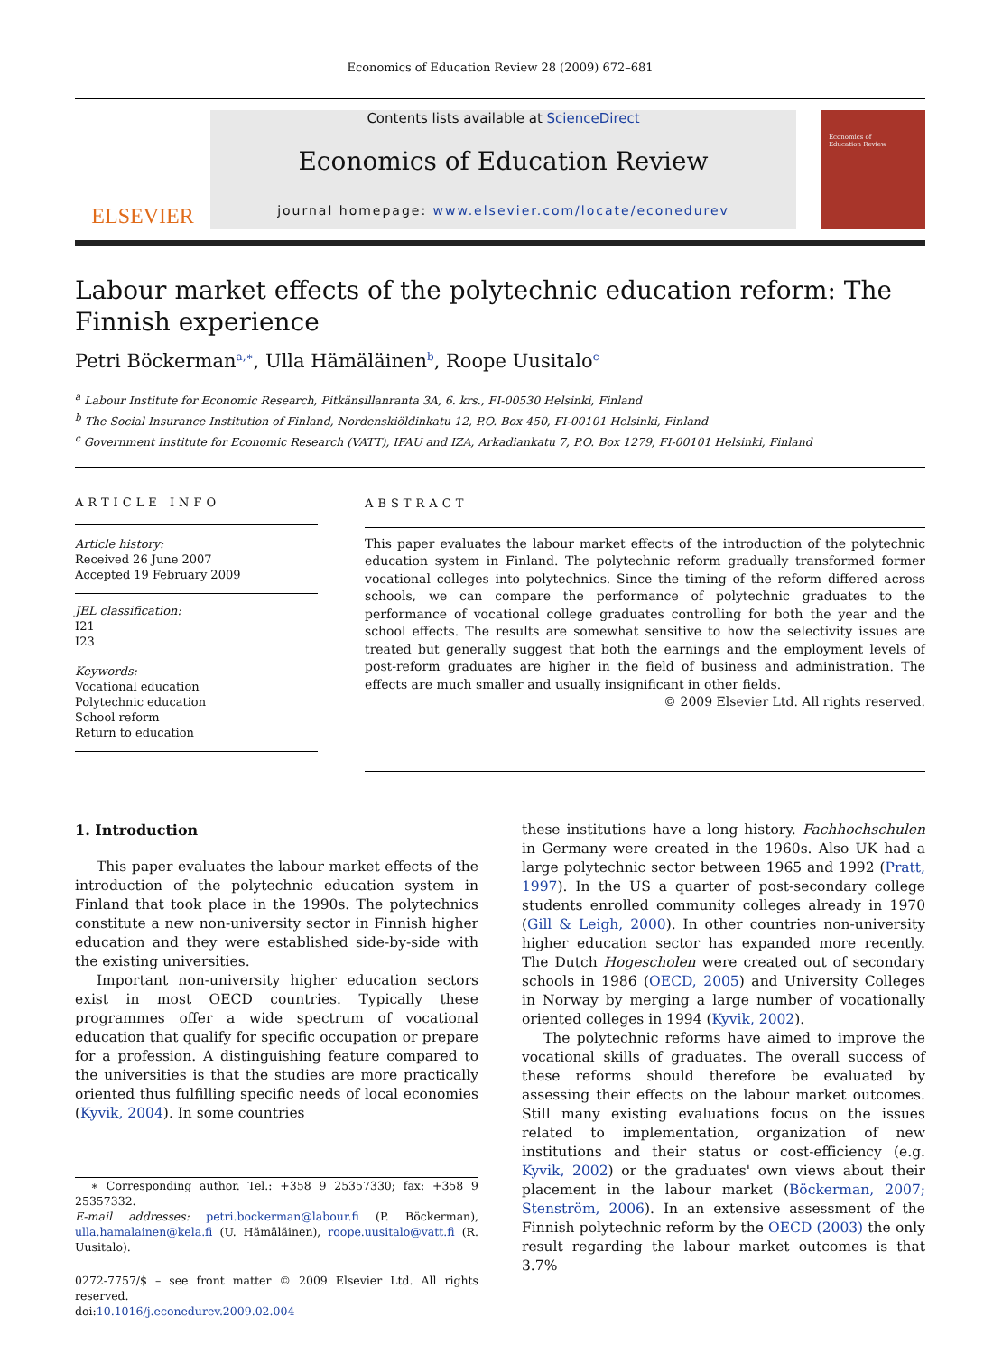Economics of Education Review 28 (2009) 672–681
ELSEVIER
Contents lists available at ScienceDirect
Economics of Education Review
journal homepage: www.elsevier.com/locate/econedurev
Economics of
Education Review
Labour market effects of the polytechnic education reform: The Finnish experience
Petri Böckerman<sup>a,∗</sup>, Ulla Hämäläinen<sup>b</sup>, Roope Uusitalo<sup>c</sup>
<sup>a</sup> Labour Institute for Economic Research, Pitkänsillanranta 3A, 6. krs., FI-00530 Helsinki, Finland
<sup>b</sup> The Social Insurance Institution of Finland, Nordenskiöldinkatu 12, P.O. Box 450, FI-00101 Helsinki, Finland
<sup>c</sup> Government Institute for Economic Research (VATT), IFAU and IZA, Arkadiankatu 7, P.O. Box 1279, FI-00101 Helsinki, Finland
ARTICLE INFO
Article history:
Received 26 June 2007
Accepted 19 February 2009
JEL classification:
I21
I23
Keywords:
Vocational education
Polytechnic education
School reform
Return to education
ABSTRACT
This paper evaluates the labour market effects of the introduction of the polytechnic education system in Finland. The polytechnic reform gradually transformed former vocational colleges into polytechnics. Since the timing of the reform differed across schools, we can compare the performance of polytechnic graduates to the performance of vocational college graduates controlling for both the year and the school effects. The results are somewhat sensitive to how the selectivity issues are treated but generally suggest that both the earnings and the employment levels of post-reform graduates are higher in the field of business and administration. The effects are much smaller and usually insignificant in other fields.
© 2009 Elsevier Ltd. All rights reserved.
1. Introduction
This paper evaluates the labour market effects of the introduction of the polytechnic education system in Finland that took place in the 1990s. The polytechnics constitute a new non-university sector in Finnish higher education and they were established side-by-side with the existing universities.
Important non-university higher education sectors exist in most OECD countries. Typically these programmes offer a wide spectrum of vocational education that qualify for specific occupation or prepare for a profession. A distinguishing feature compared to the universities is that the studies are more practically oriented thus fulfilling specific needs of local economies (Kyvik, 2004). In some countries
∗ Corresponding author. Tel.: +358 9 25357330; fax: +358 9 25357332.
E-mail addresses: petri.bockerman@labour.fi (P. Böckerman), ulla.hamalainen@kela.fi (U. Hämäläinen), roope.uusitalo@vatt.fi (R. Uusitalo).
0272-7757/$ – see front matter © 2009 Elsevier Ltd. All rights reserved.
doi:10.1016/j.econedurev.2009.02.004
these institutions have a long history. Fachhochschulen in Germany were created in the 1960s. Also UK had a large polytechnic sector between 1965 and 1992 (Pratt, 1997). In the US a quarter of post-secondary college students enrolled community colleges already in 1970 (Gill & Leigh, 2000). In other countries non-university higher education sector has expanded more recently. The Dutch Hogescholen were created out of secondary schools in 1986 (OECD, 2005) and University Colleges in Norway by merging a large number of vocationally oriented colleges in 1994 (Kyvik, 2002).
The polytechnic reforms have aimed to improve the vocational skills of graduates. The overall success of these reforms should therefore be evaluated by assessing their effects on the labour market outcomes. Still many existing evaluations focus on the issues related to implementation, organization of new institutions and their status or cost-efficiency (e.g. Kyvik, 2002) or the graduates' own views about their placement in the labour market (Böckerman, 2007; Stenström, 2006). In an extensive assessment of the Finnish polytechnic reform by the OECD (2003) the only result regarding the labour market outcomes is that 3.7%